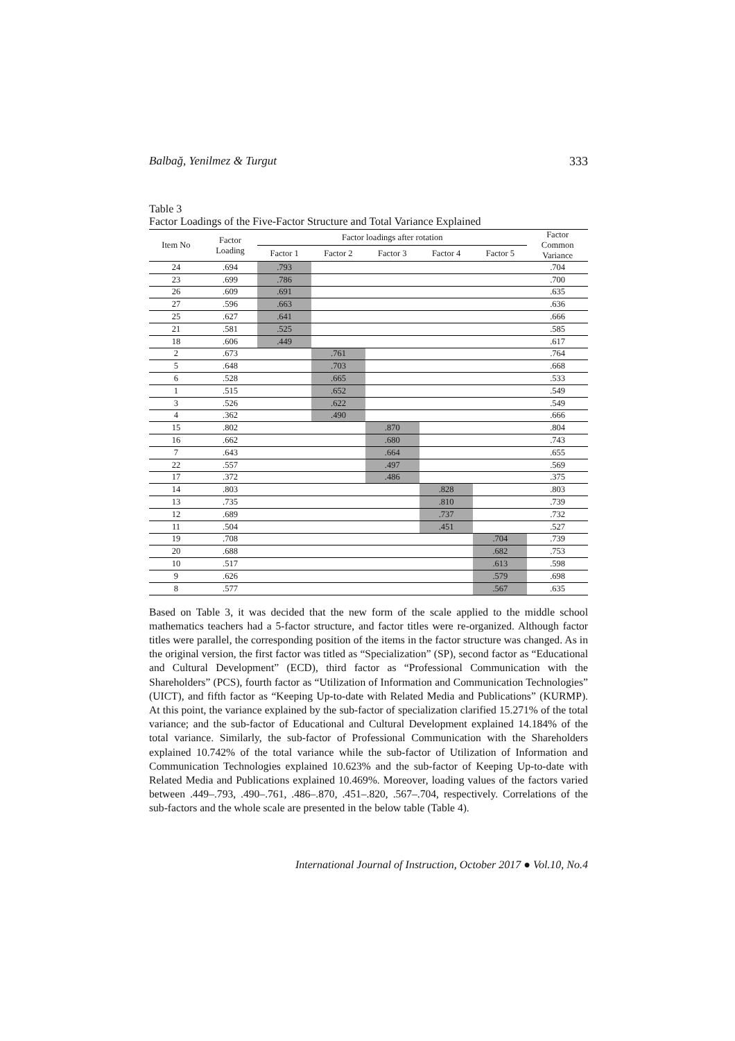Balbağ, Yenilmez & Turgut 333
Table 3
Factor Loadings of the Five-Factor Structure and Total Variance Explained
| Item No | Factor Loading | Factor loadings after rotation | | | | | Factor Common Variance |
| --- | --- | --- | --- | --- | --- | --- | --- |
| | | Factor 1 | Factor 2 | Factor 3 | Factor 4 | Factor 5 | |
| 24 | .694 | .793 | | | | | .704 |
| 23 | .699 | .786 | | | | | .700 |
| 26 | .609 | .691 | | | | | .635 |
| 27 | .596 | .663 | | | | | .636 |
| 25 | .627 | .641 | | | | | .666 |
| 21 | .581 | .525 | | | | | .585 |
| 18 | .606 | .449 | | | | | .617 |
| 2 | .673 | | .761 | | | | .764 |
| 5 | .648 | | .703 | | | | .668 |
| 6 | .528 | | .665 | | | | .533 |
| 1 | .515 | | .652 | | | | .549 |
| 3 | .526 | | .622 | | | | .549 |
| 4 | .362 | | .490 | | | | .666 |
| 15 | .802 | | | .870 | | | .804 |
| 16 | .662 | | | .680 | | | .743 |
| 7 | .643 | | | .664 | | | .655 |
| 22 | .557 | | | .497 | | | .569 |
| 17 | .372 | | | .486 | | | .375 |
| 14 | .803 | | | | .828 | | .803 |
| 13 | .735 | | | | .810 | | .739 |
| 12 | .689 | | | | .737 | | .732 |
| 11 | .504 | | | | .451 | | .527 |
| 19 | .708 | | | | | .704 | .739 |
| 20 | .688 | | | | | .682 | .753 |
| 10 | .517 | | | | | .613 | .598 |
| 9 | .626 | | | | | .579 | .698 |
| 8 | .577 | | | | | .567 | .635 |
Based on Table 3, it was decided that the new form of the scale applied to the middle school mathematics teachers had a 5-factor structure, and factor titles were re-organized. Although factor titles were parallel, the corresponding position of the items in the factor structure was changed. As in the original version, the first factor was titled as “Specialization” (SP), second factor as “Educational and Cultural Development” (ECD), third factor as “Professional Communication with the Shareholders” (PCS), fourth factor as “Utilization of Information and Communication Technologies” (UICT), and fifth factor as “Keeping Up-to-date with Related Media and Publications” (KURMP). At this point, the variance explained by the sub-factor of specialization clarified 15.271% of the total variance; and the sub-factor of Educational and Cultural Development explained 14.184% of the total variance. Similarly, the sub-factor of Professional Communication with the Shareholders explained 10.742% of the total variance while the sub-factor of Utilization of Information and Communication Technologies explained 10.623% and the sub-factor of Keeping Up-to-date with Related Media and Publications explained 10.469%. Moreover, loading values of the factors varied between .449–.793, .490–.761, .486–.870, .451–.820, .567–.704, respectively. Correlations of the sub-factors and the whole scale are presented in the below table (Table 4).
International Journal of Instruction, October 2017 ● Vol.10, No.4